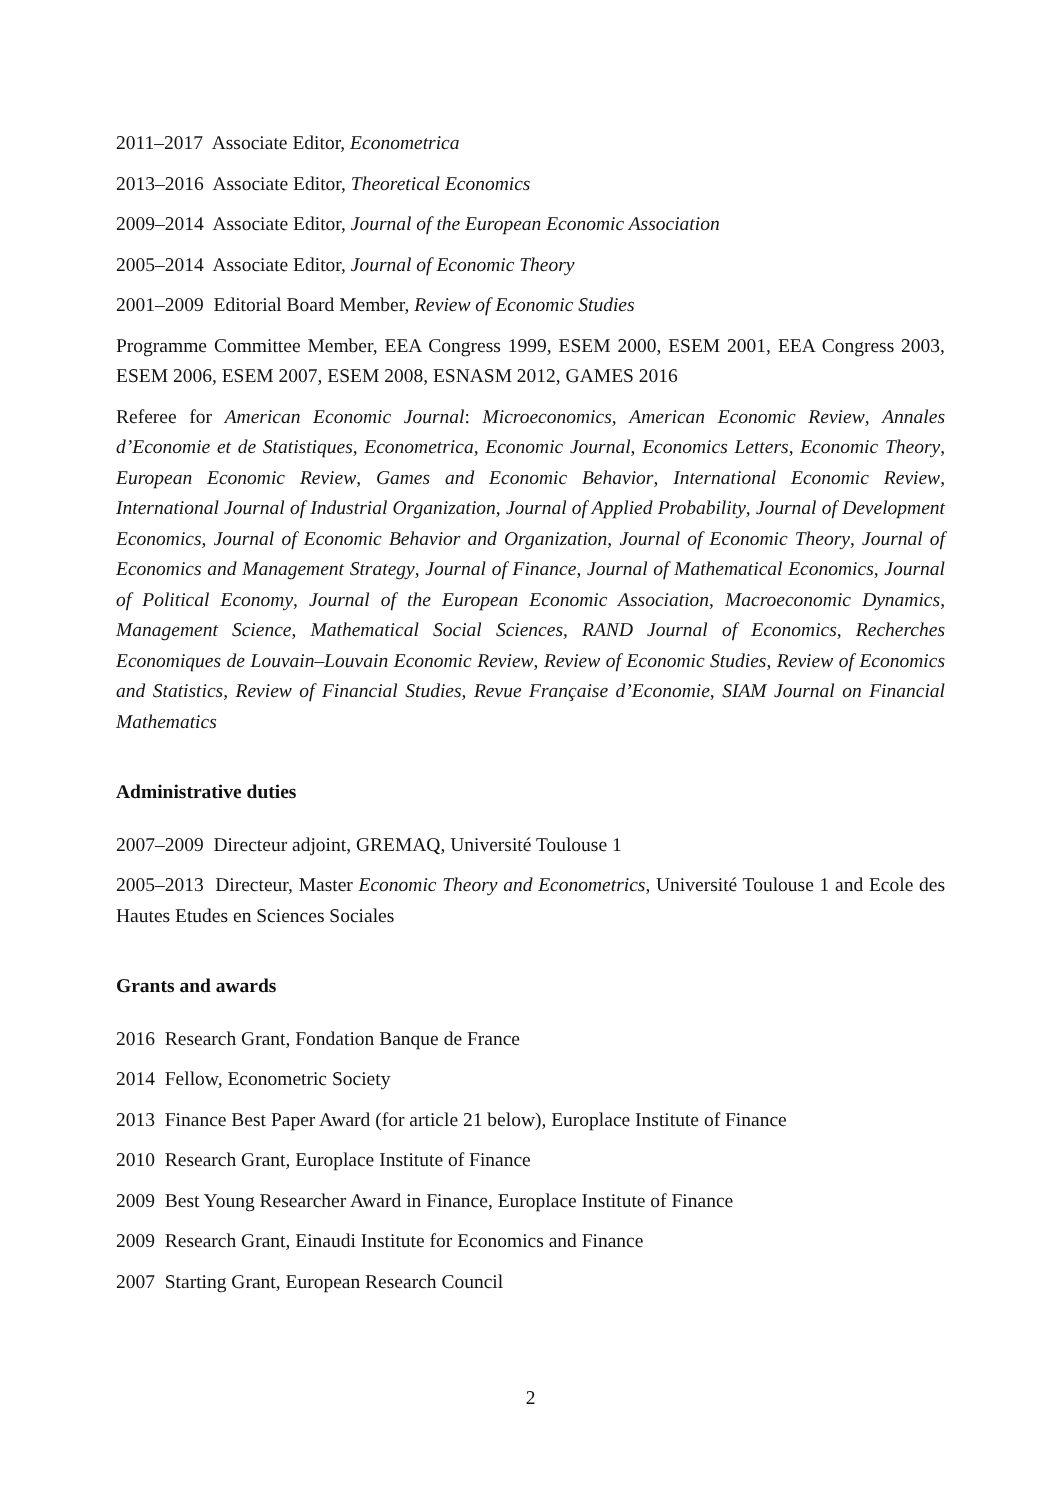2011–2017 Associate Editor, Econometrica
2013–2016 Associate Editor, Theoretical Economics
2009–2014 Associate Editor, Journal of the European Economic Association
2005–2014 Associate Editor, Journal of Economic Theory
2001–2009 Editorial Board Member, Review of Economic Studies
Programme Committee Member, EEA Congress 1999, ESEM 2000, ESEM 2001, EEA Congress 2003, ESEM 2006, ESEM 2007, ESEM 2008, ESNASM 2012, GAMES 2016
Referee for American Economic Journal: Microeconomics, American Economic Review, Annales d’Economie et de Statistiques, Econometrica, Economic Journal, Economics Letters, Economic Theory, European Economic Review, Games and Economic Behavior, International Economic Review, International Journal of Industrial Organization, Journal of Applied Probability, Journal of Development Economics, Journal of Economic Behavior and Organization, Journal of Economic Theory, Journal of Economics and Management Strategy, Journal of Finance, Journal of Mathematical Economics, Journal of Political Economy, Journal of the European Economic Association, Macroeconomic Dynamics, Management Science, Mathematical Social Sciences, RAND Journal of Economics, Recherches Economiques de Louvain–Louvain Economic Review, Review of Economic Studies, Review of Economics and Statistics, Review of Financial Studies, Revue Française d’Economie, SIAM Journal on Financial Mathematics
Administrative duties
2007–2009 Directeur adjoint, GREMAQ, Université Toulouse 1
2005–2013 Directeur, Master Economic Theory and Econometrics, Université Toulouse 1 and Ecole des Hautes Etudes en Sciences Sociales
Grants and awards
2016 Research Grant, Fondation Banque de France
2014 Fellow, Econometric Society
2013 Finance Best Paper Award (for article 21 below), Europlace Institute of Finance
2010 Research Grant, Europlace Institute of Finance
2009 Best Young Researcher Award in Finance, Europlace Institute of Finance
2009 Research Grant, Einaudi Institute for Economics and Finance
2007 Starting Grant, European Research Council
2